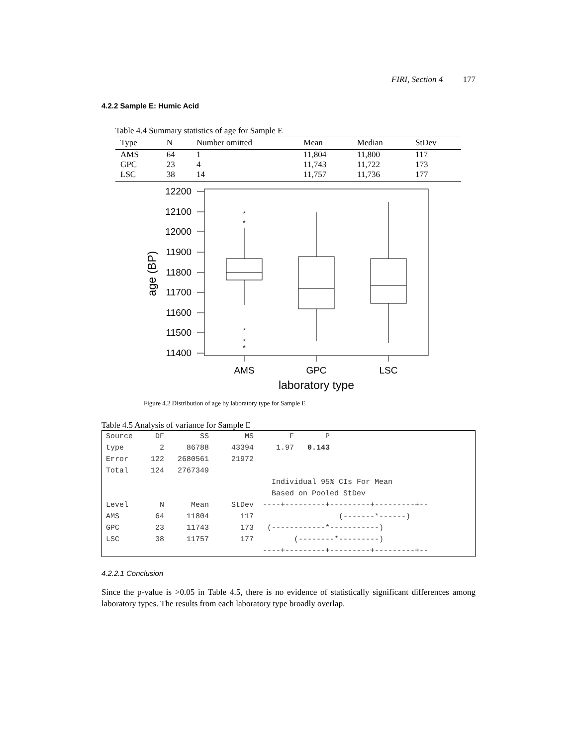FIRI, Section 4 177
4.2.2 Sample E: Humic Acid
Table 4.4 Summary statistics of age for Sample E
| Type | N | Number omitted | Mean | Median | StDev |
| --- | --- | --- | --- | --- | --- |
| AMS | 64 | 1 | 11,804 | 11,800 | 117 |
| GPC | 23 | 4 | 11,743 | 11,722 | 173 |
| LSC | 38 | 14 | 11,757 | 11,736 | 177 |
12200
12100
12000
11900
11800
11700
11600
11500
11400
*
*
*
*
*
AMS
GPC
LSC
laboratory type
age (BP)
Figure 4.2 Distribution of age by laboratory type for Sample E
Table 4.5 Analysis of variance for Sample E
| Source DF SS MS F P |
| type 2 86788 43394 1.97 0.143 |
| Error 122 2680561 21972 |
| Total 124 2767349 |
| Individual 95% CIs For Mean |
| Based on Pooled StDev |
| Level N Mean StDev ----+---------+---------+---------+-- |
| AMS 64 11804 117 (-------*------) |
| GPC 23 11743 173 (------------*-----------) |
| LSC 38 11757 177 (--------*---------) |
| ----+---------+---------+---------+-- |
4.2.2.1 Conclusion
Since the p-value is >0.05 in Table 4.5, there is no evidence of statistically significant differences among laboratory types. The results from each laboratory type broadly overlap.